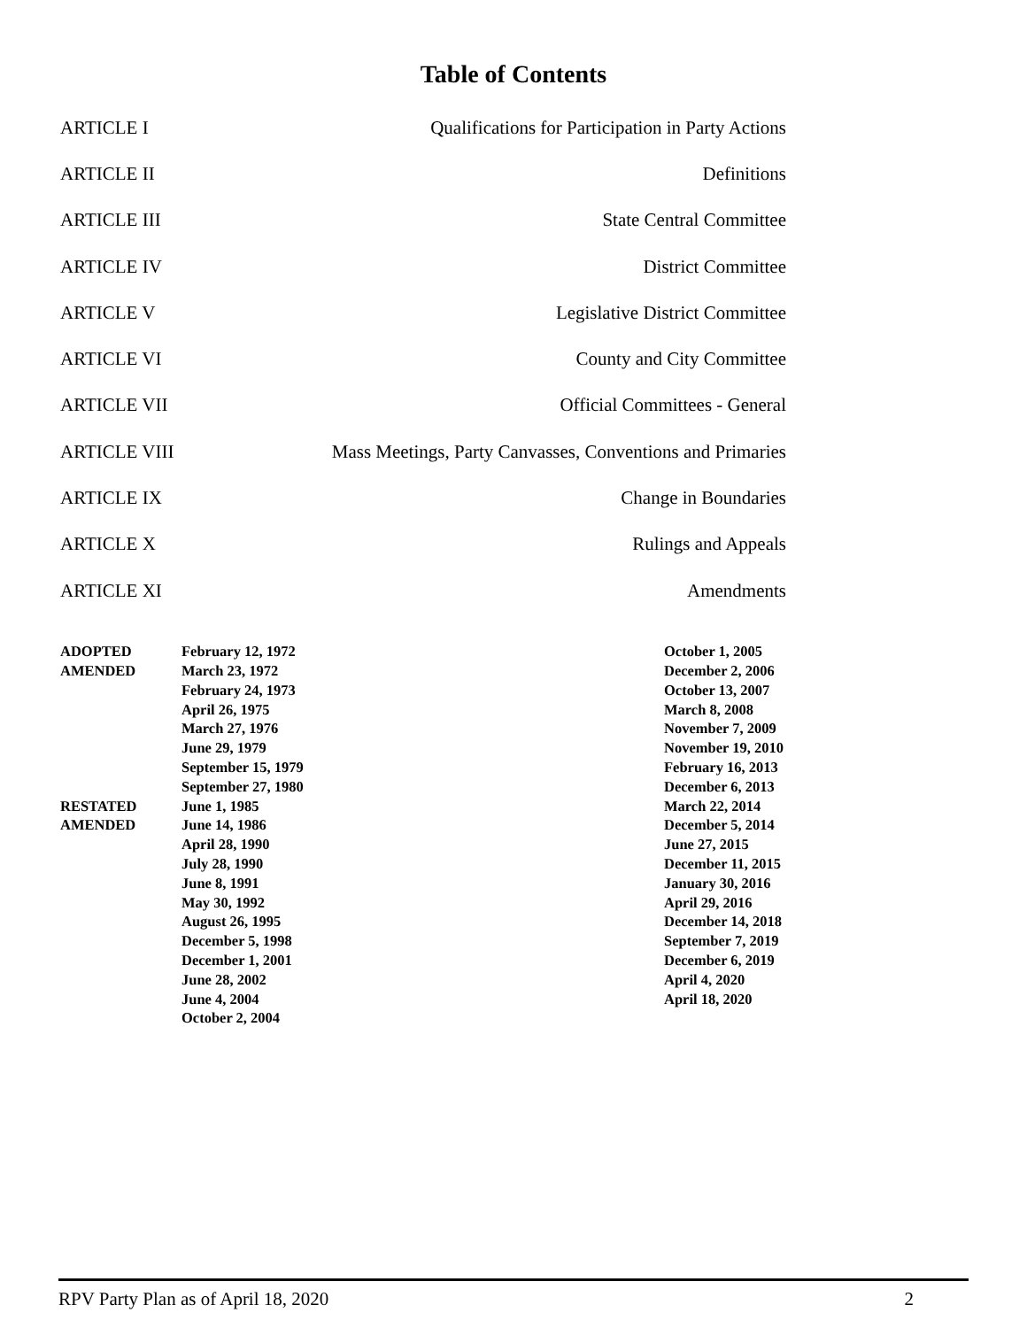Table of Contents
| ARTICLE I | Qualifications for Participation in Party Actions |
| ARTICLE II | Definitions |
| ARTICLE III | State Central Committee |
| ARTICLE IV | District Committee |
| ARTICLE V | Legislative District Committee |
| ARTICLE VI | County and City Committee |
| ARTICLE VII | Official Committees - General |
| ARTICLE VIII | Mass Meetings, Party Canvasses, Conventions and Primaries |
| ARTICLE IX | Change in Boundaries |
| ARTICLE X | Rulings and Appeals |
| ARTICLE XI | Amendments |
| ADOPTED AMENDED RESTATED AMENDED | February 12, 1972 March 23, 1972 February 24, 1973 April 26, 1975 March 27, 1976 June 29, 1979 September 15, 1979 September 27, 1980 June 1, 1985 June 14, 1986 April 28, 1990 July 28, 1990 June 8, 1991 May 30, 1992 August 26, 1995 December 5, 1998 December 1, 2001 June 28, 2002 June 4, 2004 October 2, 2004 | October 1, 2005 December 2, 2006 October 13, 2007 March 8, 2008 November 7, 2009 November 19, 2010 February 16, 2013 December 6, 2013 March 22, 2014 December 5, 2014 June 27, 2015 December 11, 2015 January 30, 2016 April 29, 2016 December 14, 2018 September 7, 2019 December 6, 2019 April 4, 2020 April 18, 2020 |
RPV Party Plan as of April 18, 2020 2